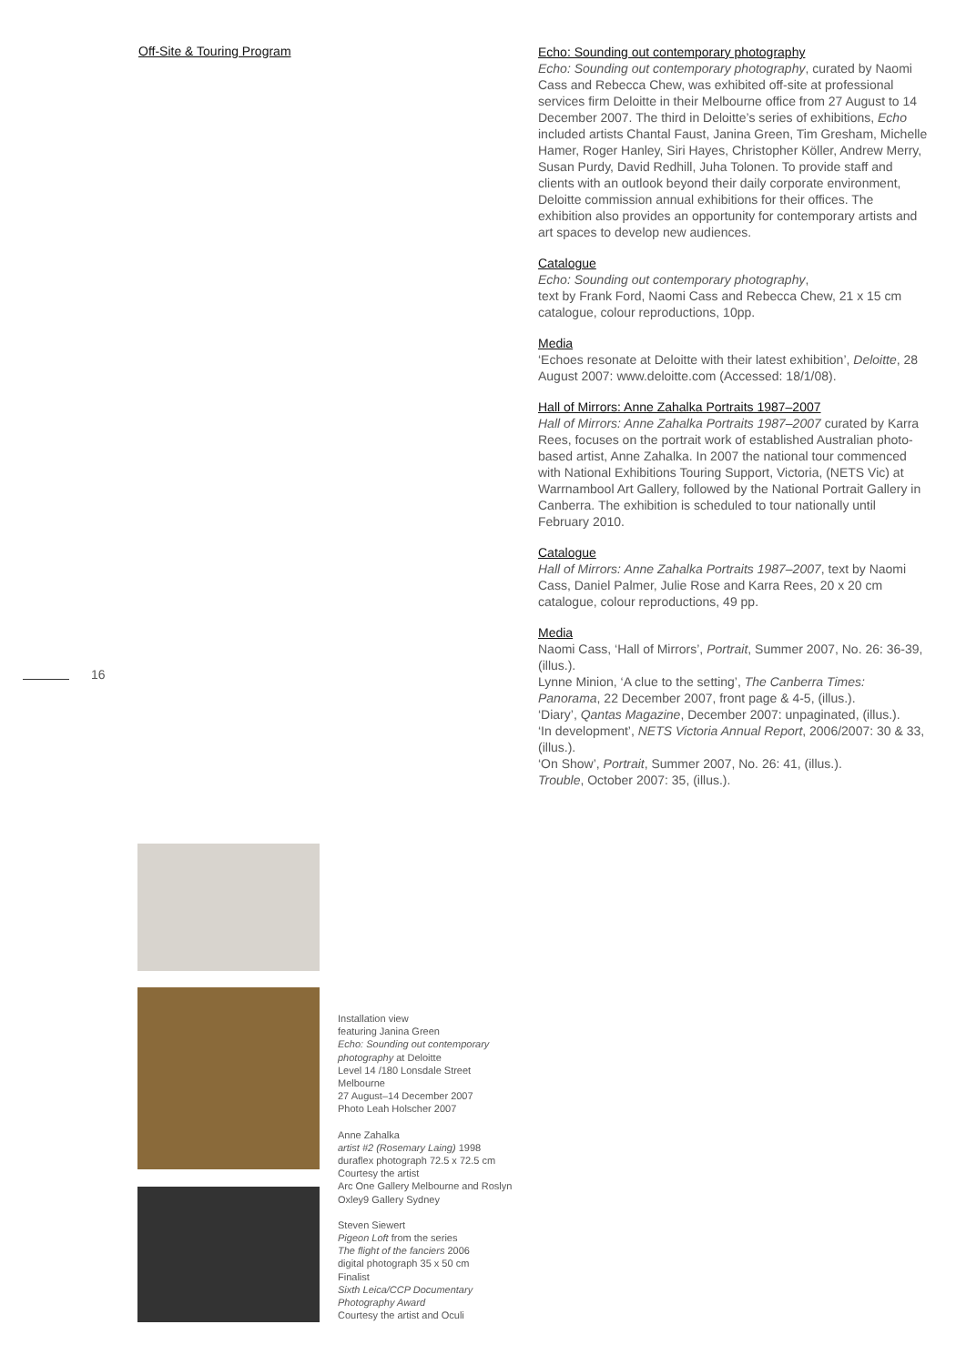Off-Site & Touring Program
Echo: Sounding out contemporary photography
Echo: Sounding out contemporary photography, curated by Naomi Cass and Rebecca Chew, was exhibited off-site at professional services firm Deloitte in their Melbourne office from 27 August to 14 December 2007. The third in Deloitte’s series of exhibitions, Echo included artists Chantal Faust, Janina Green, Tim Gresham, Michelle Hamer, Roger Hanley, Siri Hayes, Christopher Köller, Andrew Merry, Susan Purdy, David Redhill, Juha Tolonen. To provide staff and clients with an outlook beyond their daily corporate environment, Deloitte commission annual exhibitions for their offices. The exhibition also provides an opportunity for contemporary artists and art spaces to develop new audiences.
Catalogue
Echo: Sounding out contemporary photography,
text by Frank Ford, Naomi Cass and Rebecca Chew, 21 x 15 cm catalogue, colour reproductions, 10pp.
Media
‘Echoes resonate at Deloitte with their latest exhibition’, Deloitte, 28 August 2007: www.deloitte.com (Accessed: 18/1/08).
Hall of Mirrors: Anne Zahalka Portraits 1987–2007
Hall of Mirrors: Anne Zahalka Portraits 1987–2007 curated by Karra Rees, focuses on the portrait work of established Australian photo-based artist, Anne Zahalka. In 2007 the national tour commenced with National Exhibitions Touring Support, Victoria, (NETS Vic) at Warrnambool Art Gallery, followed by the National Portrait Gallery in Canberra. The exhibition is scheduled to tour nationally until February 2010.
Catalogue
Hall of Mirrors: Anne Zahalka Portraits 1987–2007, text by Naomi Cass, Daniel Palmer, Julie Rose and Karra Rees, 20 x 20 cm catalogue, colour reproductions, 49 pp.
Media
Naomi Cass, ‘Hall of Mirrors’, Portrait, Summer 2007, No. 26: 36-39, (illus.).
Lynne Minion, ‘A clue to the setting’, The Canberra Times: Panorama, 22 December 2007, front page & 4-5, (illus.).
‘Diary’, Qantas Magazine, December 2007: unpaginated, (illus.).
‘In development’, NETS Victoria Annual Report, 2006/2007: 30 & 33, (illus.).
‘On Show’, Portrait, Summer 2007, No. 26: 41, (illus.).
Trouble, October 2007: 35, (illus.).
16
Installation view
featuring Janina Green
Echo: Sounding out contemporary photography at Deloitte
Level 14 /180 Lonsdale Street
Melbourne
27 August–14 December 2007
Photo Leah Holscher 2007
Anne Zahalka
artist #2 (Rosemary Laing) 1998
duraflex photograph 72.5 x 72.5 cm
Courtesy the artist
Arc One Gallery Melbourne and Roslyn Oxley9 Gallery Sydney
Steven Siewert
Pigeon Loft from the series
The flight of the fanciers 2006
digital photograph 35 x 50 cm
Finalist
Sixth Leica/CCP Documentary Photography Award
Courtesy the artist and Oculi